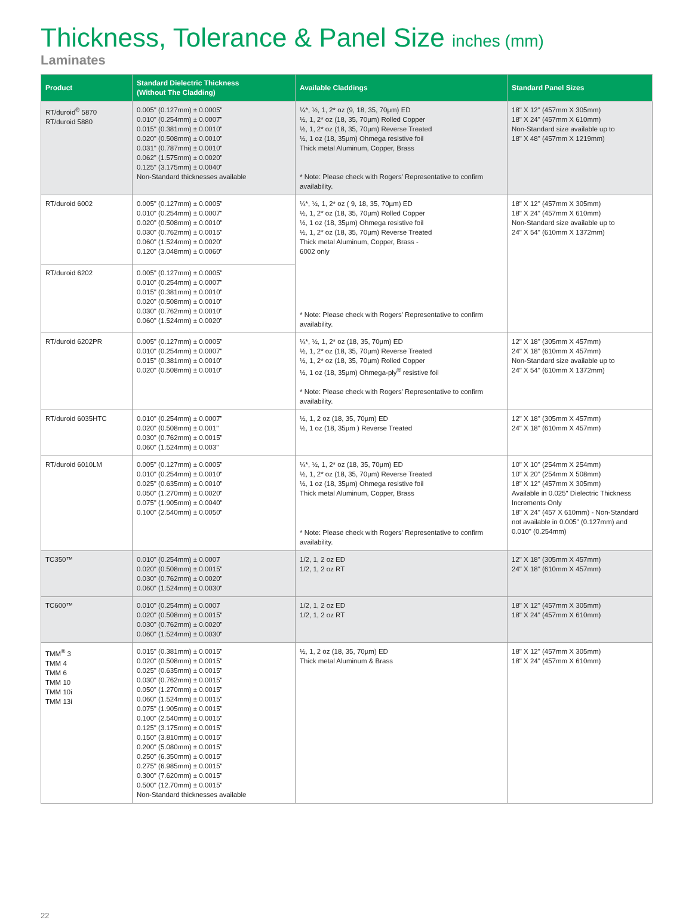Thickness, Tolerance & Panel Size inches (mm)
Laminates
| Product | Standard Dielectric Thickness (Without The Cladding) | Available Claddings | Standard Panel Sizes |
| --- | --- | --- | --- |
| RT/duroid<sup>®</sup> 5870 RT/duroid 5880 | 0.005" (0.127mm) ± 0.0005" 0.010" (0.254mm) ± 0.0007" 0.015" (0.381mm) ± 0.0010" 0.020" (0.508mm) ± 0.0010" 0.031" (0.787mm) ± 0.0010" 0.062" (1.575mm) ± 0.0020" 0.125" (3.175mm) ± 0.0040" Non-Standard thicknesses available | ¼*, ½, 1, 2* oz (9, 18, 35, 70µm) ED ½, 1, 2* oz (18, 35, 70µm) Rolled Copper ½, 1, 2* oz (18, 35, 70µm) Reverse Treated ½, 1 oz (18, 35µm) Ohmega resistive foil Thick metal Aluminum, Copper, Brass * Note: Please check with Rogers' Representative to confirm availability. | 18" X 12" (457mm X 305mm) 18" X 24" (457mm X 610mm) Non-Standard size available up to 18" X 48" (457mm X 1219mm) |
| RT/duroid 6002 | 0.005" (0.127mm) ± 0.0005" 0.010" (0.254mm) ± 0.0007" 0.020" (0.508mm) ± 0.0010" 0.030" (0.762mm) ± 0.0015" 0.060" (1.524mm) ± 0.0020" 0.120" (3.048mm) ± 0.0060" | ¼*, ½, 1, 2* oz ( 9, 18, 35, 70µm) ED ½, 1, 2* oz (18, 35, 70µm) Rolled Copper ½, 1 oz (18, 35µm) Ohmega resistive foil ½, 1, 2* oz (18, 35, 70µm) Reverse Treated Thick metal Aluminum, Copper, Brass - 6002 only * Note: Please check with Rogers' Representative to confirm availability. | 18" X 12" (457mm X 305mm) 18" X 24" (457mm X 610mm) Non-Standard size available up to 24" X 54" (610mm X 1372mm) |
| RT/duroid 6202 | 0.005" (0.127mm) ± 0.0005" 0.010" (0.254mm) ± 0.0007" 0.015" (0.381mm) ± 0.0010" 0.020" (0.508mm) ± 0.0010" 0.030" (0.762mm) ± 0.0010" 0.060" (1.524mm) ± 0.0020" | | |
| RT/duroid 6202PR | 0.005" (0.127mm) ± 0.0005" 0.010" (0.254mm) ± 0.0007" 0.015" (0.381mm) ± 0.0010" 0.020" (0.508mm) ± 0.0010" | ¼*, ½, 1, 2* oz (18, 35, 70µm) ED ½, 1, 2* oz (18, 35, 70µm) Reverse Treated ½, 1, 2* oz (18, 35, 70µm) Rolled Copper ½, 1 oz (18, 35µm) Ohmega-ply<sup>®</sup> resistive foil * Note: Please check with Rogers' Representative to confirm availability. | 12" X 18" (305mm X 457mm) 24" X 18" (610mm X 457mm) Non-Standard size available up to 24" X 54" (610mm X 1372mm) |
| RT/duroid 6035HTC | 0.010" (0.254mm) ± 0.0007" 0.020" (0.508mm) ± 0.001" 0.030" (0.762mm) ± 0.0015" 0.060" (1.524mm) ± 0.003" | ½, 1, 2 oz (18, 35, 70µm) ED ½, 1 oz (18, 35µm ) Reverse Treated | 12" X 18" (305mm X 457mm) 24" X 18" (610mm X 457mm) |
| RT/duroid 6010LM | 0.005" (0.127mm) ± 0.0005" 0.010" (0.254mm) ± 0.0010" 0.025" (0.635mm) ± 0.0010" 0.050" (1.270mm) ± 0.0020" 0.075" (1.905mm) ± 0.0040" 0.100" (2.540mm) ± 0.0050" | ¼*, ½, 1, 2* oz (18, 35, 70µm) ED ½, 1, 2* oz (18, 35, 70µm) Reverse Treated ½, 1 oz (18, 35µm) Ohmega resistive foil Thick metal Aluminum, Copper, Brass * Note: Please check with Rogers' Representative to confirm availability. | 10" X 10" (254mm X 254mm) 10" X 20" (254mm X 508mm) 18" X 12" (457mm X 305mm) Available in 0.025" Dielectric Thickness Increments Only 18" X 24" (457 X 610mm) - Non-Standard not available in 0.005" (0.127mm) and 0.010" (0.254mm) |
| TC350™ | 0.010" (0.254mm) ± 0.0007 0.020" (0.508mm) ± 0.0015" 0.030" (0.762mm) ± 0.0020" 0.060" (1.524mm) ± 0.0030" | 1/2, 1, 2 oz ED 1/2, 1, 2 oz RT | 12" X 18" (305mm X 457mm) 24" X 18" (610mm X 457mm) |
| TC600™ | 0.010" (0.254mm) ± 0.0007 0.020" (0.508mm) ± 0.0015" 0.030" (0.762mm) ± 0.0020" 0.060" (1.524mm) ± 0.0030" | 1/2, 1, 2 oz ED 1/2, 1, 2 oz RT | 18" X 12" (457mm X 305mm) 18" X 24" (457mm X 610mm) |
| TMM<sup>®</sup> 3 TMM 4 TMM 6 TMM 10 TMM 10i TMM 13i | 0.015" (0.381mm) ± 0.0015" 0.020" (0.508mm) ± 0.0015" 0.025" (0.635mm) ± 0.0015" 0.030" (0.762mm) ± 0.0015" 0.050" (1.270mm) ± 0.0015" 0.060" (1.524mm) ± 0.0015" 0.075" (1.905mm) ± 0.0015" 0.100" (2.540mm) ± 0.0015" 0.125" (3.175mm) ± 0.0015" 0.150" (3.810mm) ± 0.0015" 0.200" (5.080mm) ± 0.0015" 0.250" (6.350mm) ± 0.0015" 0.275" (6.985mm) ± 0.0015" 0.300" (7.620mm) ± 0.0015" 0.500" (12.70mm) ± 0.0015" Non-Standard thicknesses available | ½, 1, 2 oz (18, 35, 70µm) ED Thick metal Aluminum & Brass | 18" X 12" (457mm X 305mm) 18" X 24" (457mm X 610mm) |
22